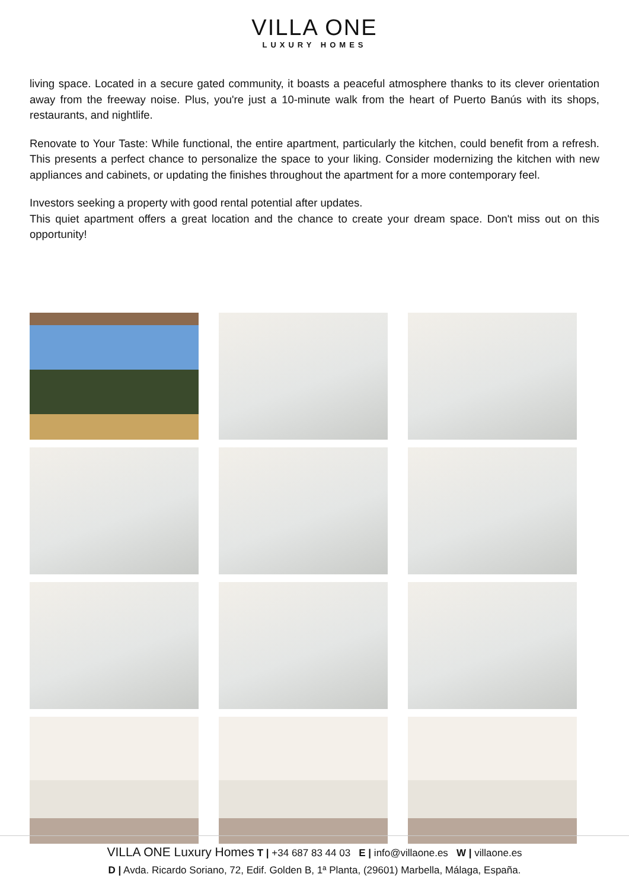VILLA ONE
LUXURY HOMES
living space. Located in a secure gated community, it boasts a peaceful atmosphere thanks to its clever orientation away from the freeway noise. Plus, you're just a 10-minute walk from the heart of Puerto Banús with its shops, restaurants, and nightlife.
Renovate to Your Taste: While functional, the entire apartment, particularly the kitchen, could benefit from a refresh. This presents a perfect chance to personalize the space to your liking. Consider modernizing the kitchen with new appliances and cabinets, or updating the finishes throughout the apartment for a more contemporary feel.
Investors seeking a property with good rental potential after updates.
This quiet apartment offers a great location and the chance to create your dream space. Don't miss out on this opportunity!
VILLA ONE Luxury Homes T | +34 687 83 44 03 E | info@villaone.es W | villaone.es
D | Avda. Ricardo Soriano, 72, Edif. Golden B, 1ª Planta, (29601) Marbella, Málaga, España.